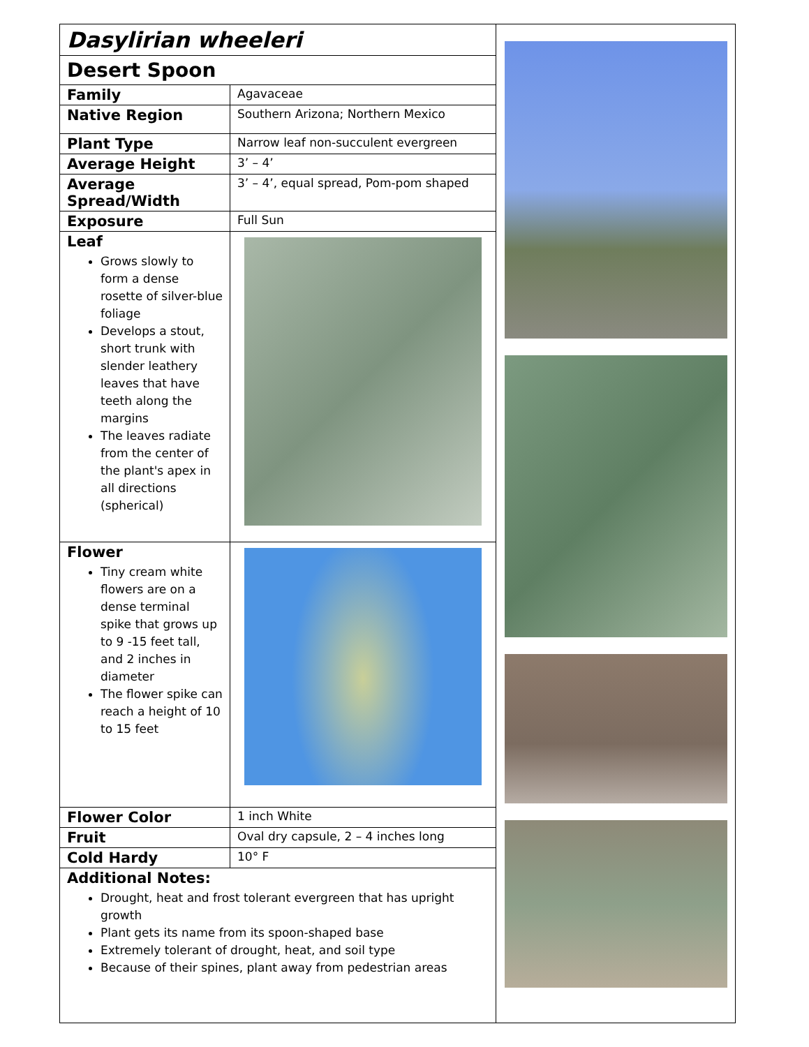Dasylirian wheeleri
Desert Spoon
| Family | Agavaceae |
| Native Region | Southern Arizona; Northern Mexico |
| Plant Type | Narrow leaf non-succulent evergreen |
| Average Height | 3’ – 4’ |
| Average Spread/Width | 3’ – 4’, equal spread, Pom-pom shaped |
| Exposure | Full Sun |
| Leaf Grows slowly to form a dense rosette of silver-blue foliage Develops a stout, short trunk with slender leathery leaves that have teeth along the margins The leaves radiate from the center of the plant's apex in all directions (spherical) | |
| Flower Tiny cream white flowers are on a dense terminal spike that grows up to 9 -15 feet tall, and 2 inches in diameter The flower spike can reach a height of 10 to 15 feet | |
| Flower Color | 1 inch White |
| Fruit | Oval dry capsule, 2 – 4 inches long |
| Cold Hardy | 10° F |
Additional Notes:
Drought, heat and frost tolerant evergreen that has upright growth
Plant gets its name from its spoon-shaped base
Extremely tolerant of drought, heat, and soil type
Because of their spines, plant away from pedestrian areas